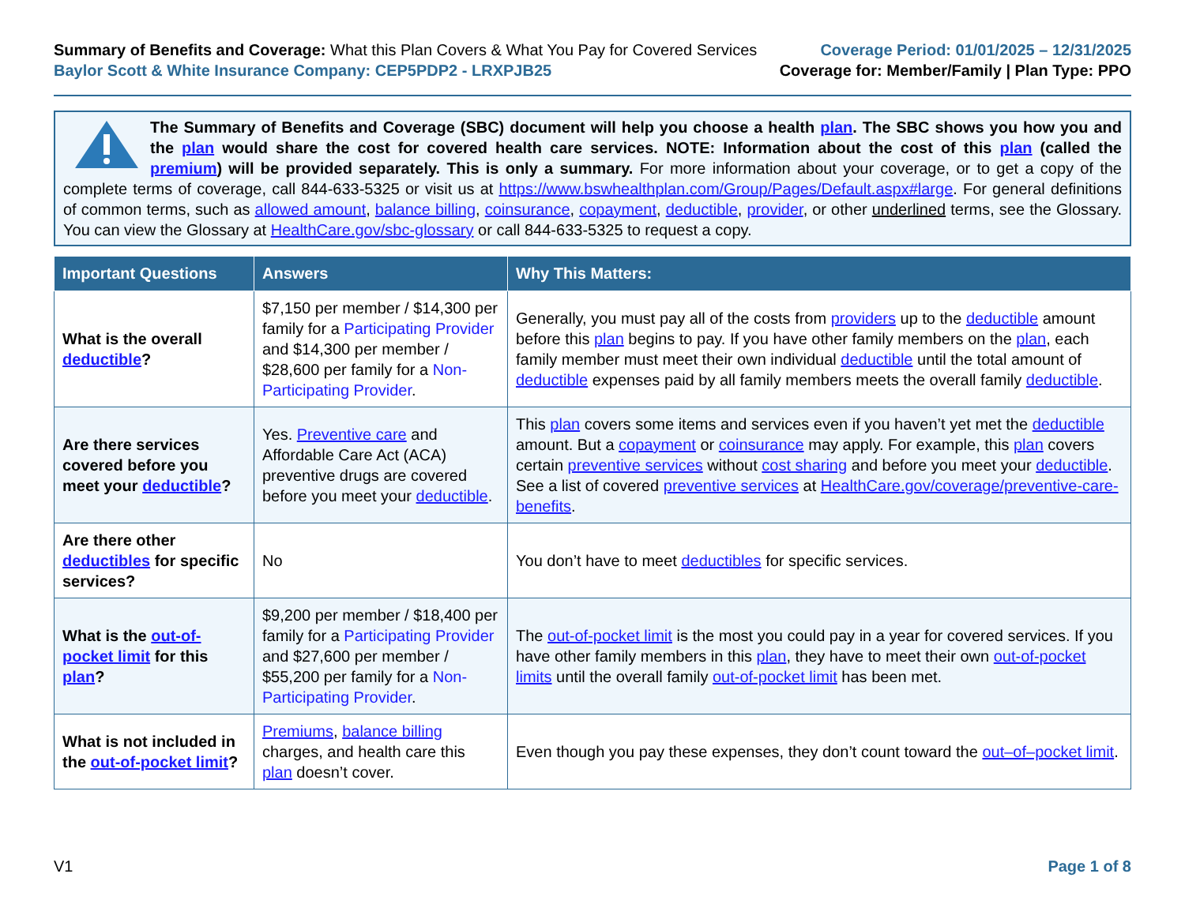Summary of Benefits and Coverage: What this Plan Covers & What You Pay for Covered Services
Baylor Scott & White Insurance Company: CEP5PDP2 - LRXPJB25
Coverage Period: 01/01/2025 – 12/31/2025
Coverage for: Member/Family | Plan Type: PPO
The Summary of Benefits and Coverage (SBC) document will help you choose a health plan. The SBC shows you how you and the plan would share the cost for covered health care services. NOTE: Information about the cost of this plan (called the premium) will be provided separately. This is only a summary. For more information about your coverage, or to get a copy of the complete terms of coverage, call 844-633-5325 or visit us at https://www.bswhealthplan.com/Group/Pages/Default.aspx#large. For general definitions of common terms, such as allowed amount, balance billing, coinsurance, copayment, deductible, provider, or other underlined terms, see the Glossary. You can view the Glossary at HealthCare.gov/sbc-glossary or call 844-633-5325 to request a copy.
| Important Questions | Answers | Why This Matters: |
| --- | --- | --- |
| What is the overall deductible ? | $7,150 per member / $14,300 per family for a Participating Provider and $14,300 per member / $28,600 per family for a Non-Participating Provider . | Generally, you must pay all of the costs from providers up to the deductible amount before this plan begins to pay. If you have other family members on the plan , each family member must meet their own individual deductible until the total amount of deductible expenses paid by all family members meets the overall family deductible . |
| Are there services covered before you meet your deductible ? | Yes. Preventive care and Affordable Care Act (ACA) preventive drugs are covered before you meet your deductible . | This plan covers some items and services even if you haven’t yet met the deductible amount. But a copayment or coinsurance may apply. For example, this plan covers certain preventive services without cost sharing and before you meet your deductible . See a list of covered preventive services at HealthCare.gov/coverage/preventive-care-benefits . |
| Are there other deductibles for specific services? | No | You don’t have to meet deductibles for specific services. |
| What is the out-of-pocket limit for this plan ? | $9,200 per member / $18,400 per family for a Participating Provider and $27,600 per member / $55,200 per family for a Non-Participating Provider . | The out-of-pocket limit is the most you could pay in a year for covered services. If you have other family members in this plan , they have to meet their own out-of-pocket limits until the overall family out-of-pocket limit has been met. |
| What is not included in the out-of-pocket limit ? | Premiums , balance billing charges, and health care this plan doesn’t cover. | Even though you pay these expenses, they don’t count toward the out–of–pocket limit . |
V1 Page 1 of 8